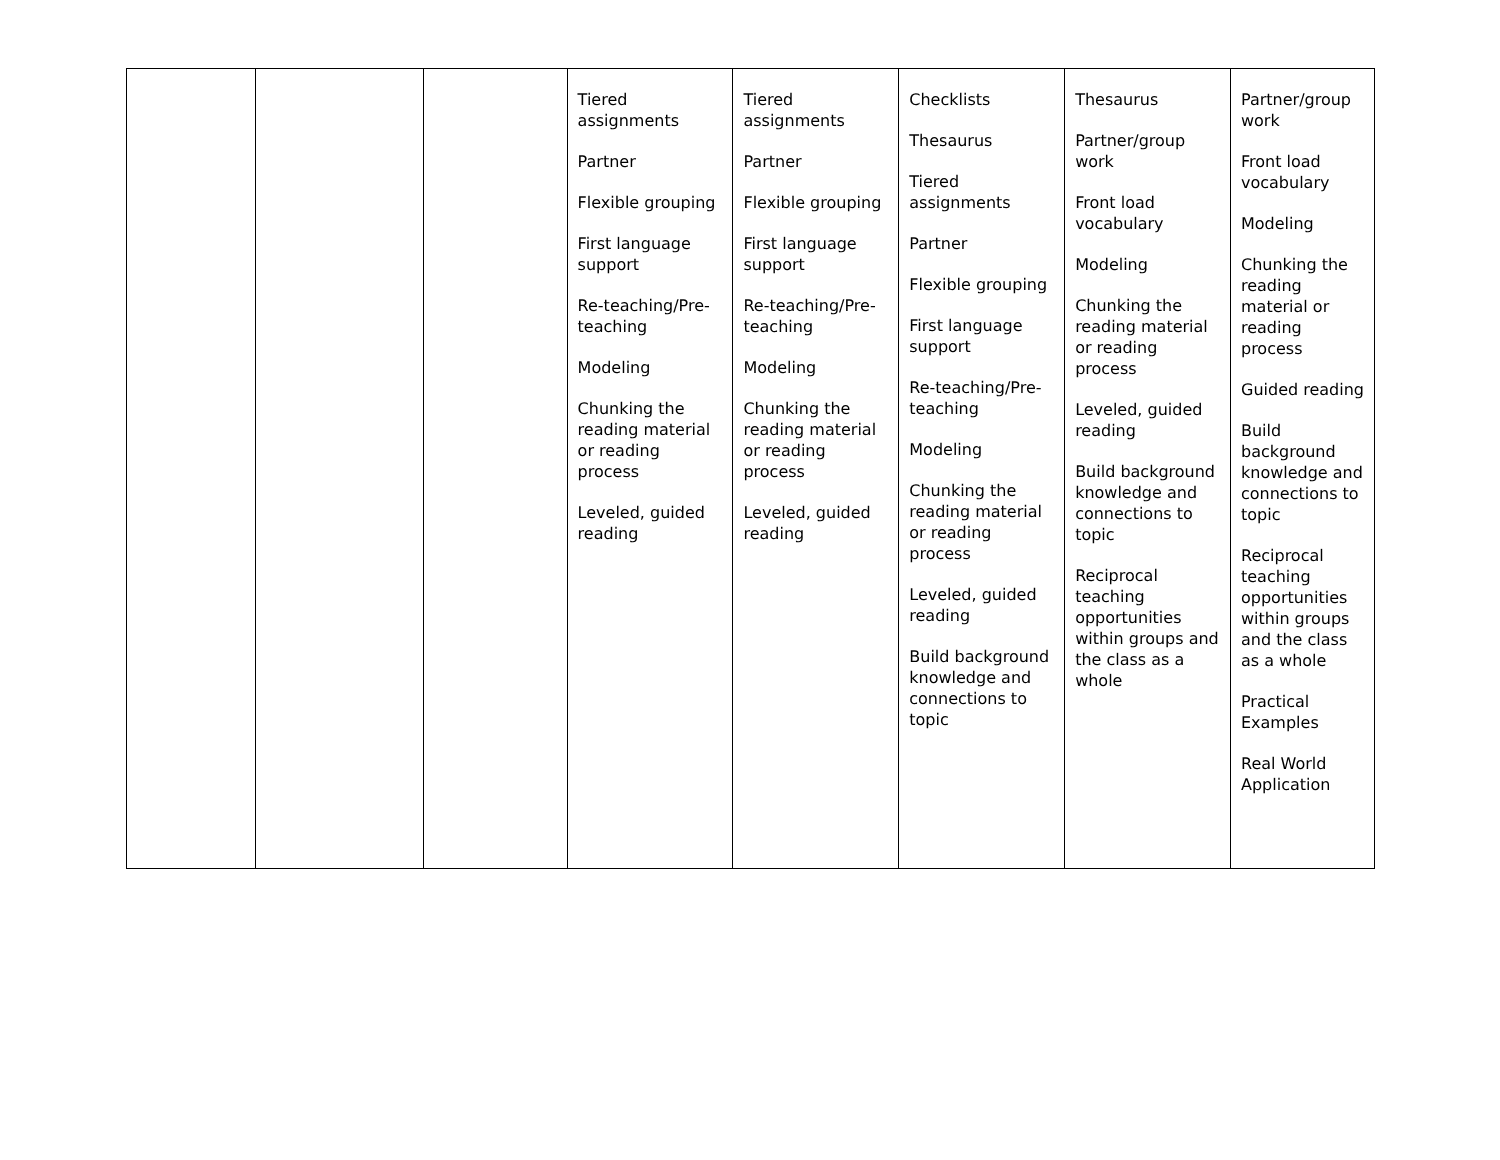| | | | Tiered assignments Partner Flexible grouping First language support Re-teaching/Pre-teaching Modeling Chunking the reading material or reading process Leveled, guided reading | Tiered assignments Partner Flexible grouping First language support Re-teaching/Pre-teaching Modeling Chunking the reading material or reading process Leveled, guided reading | Checklists Thesaurus Tiered assignments Partner Flexible grouping First language support Re-teaching/Pre-teaching Modeling Chunking the reading material or reading process Leveled, guided reading Build background knowledge and connections to topic | Thesaurus Partner/group work Front load vocabulary Modeling Chunking the reading material or reading process Leveled, guided reading Build background knowledge and connections to topic Reciprocal teaching opportunities within groups and the class as a whole | Partner/group work Front load vocabulary Modeling Chunking the reading material or reading process Guided reading Build background knowledge and connections to topic Reciprocal teaching opportunities within groups and the class as a whole Practical Examples Real World Application |